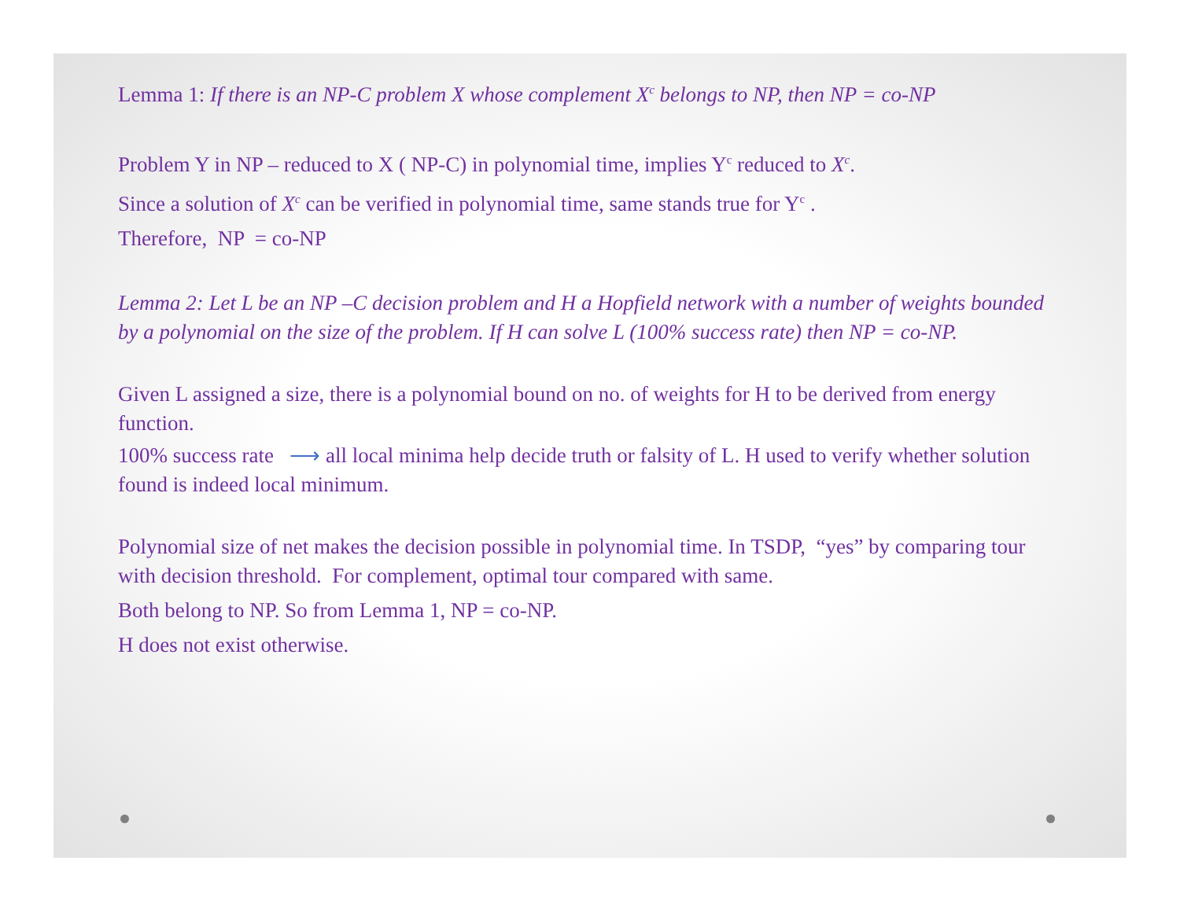Lemma 1: If there is an NP-C problem X whose complement X<sup>c</sup> belongs to NP, then NP = co-NP
Problem Y in NP – reduced to X ( NP-C) in polynomial time, implies Y<sup>c</sup> reduced to X<sup>c</sup>.
Since a solution of X<sup>c</sup> can be verified in polynomial time, same stands true for Y<sup>c</sup> .
Therefore, NP = co-NP
Lemma 2: Let L be an NP –C decision problem and H a Hopfield network with a number of weights bounded by a polynomial on the size of the problem. If H can solve L (100% success rate) then NP = co-NP.
Given L assigned a size, there is a polynomial bound on no. of weights for H to be derived from energy function.
100% success rate ⟶ all local minima help decide truth or falsity of L. H used to verify whether solution found is indeed local minimum.
Polynomial size of net makes the decision possible in polynomial time. In TSDP, “yes” by comparing tour with decision threshold. For complement, optimal tour compared with same.
Both belong to NP. So from Lemma 1, NP = co-NP.
H does not exist otherwise.